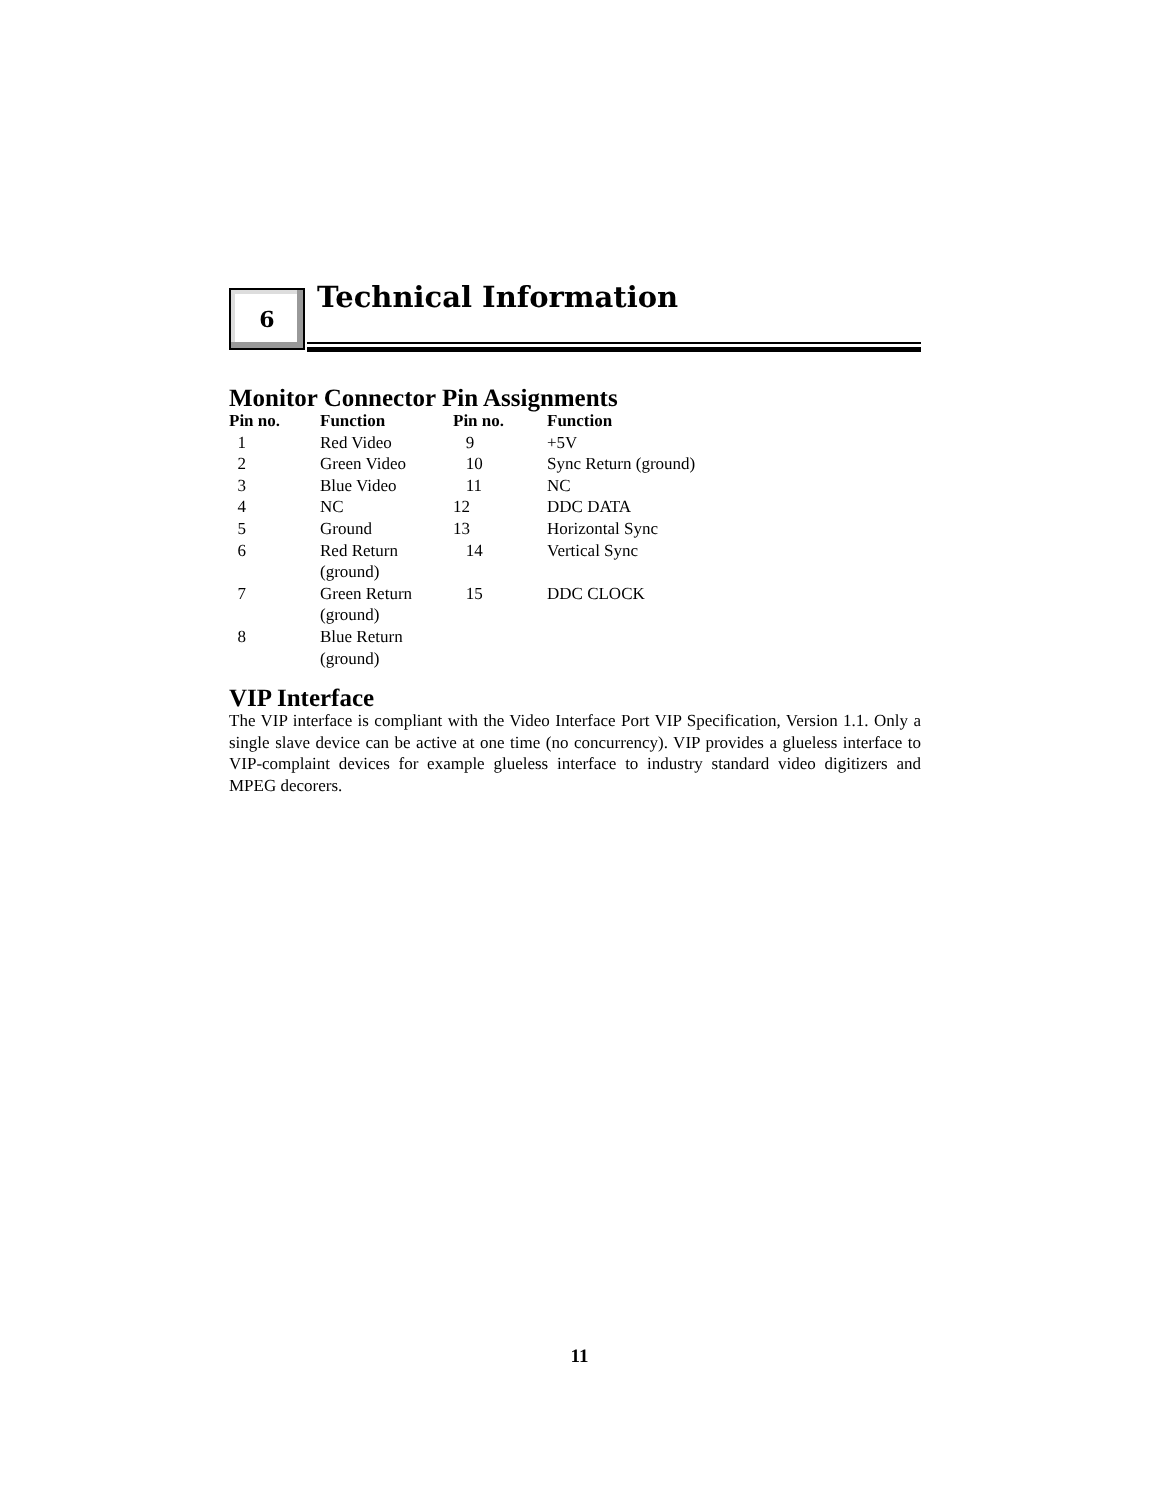6
Technical Information
Monitor Connector Pin Assignments
| Pin no. | Function | Pin no. | Function |
| --- | --- | --- | --- |
| 1 | Red Video | 9 | +5V |
| 2 | Green Video | 10 | Sync Return (ground) |
| 3 | Blue Video | 11 | NC |
| 4 | NC | 12 | DDC DATA |
| 5 | Ground | 13 | Horizontal Sync |
| 6 | Red Return (ground) | 14 | Vertical Sync |
| 7 | Green Return (ground) | 15 | DDC CLOCK |
| 8 | Blue Return (ground) | | |
VIP Interface
The VIP interface is compliant with the Video Interface Port VIP Specification, Version 1.1. Only a single slave device can be active at one time (no concurrency). VIP provides a glueless interface to VIP-complaint devices for example glueless interface to industry standard video digitizers and MPEG decorers.
11